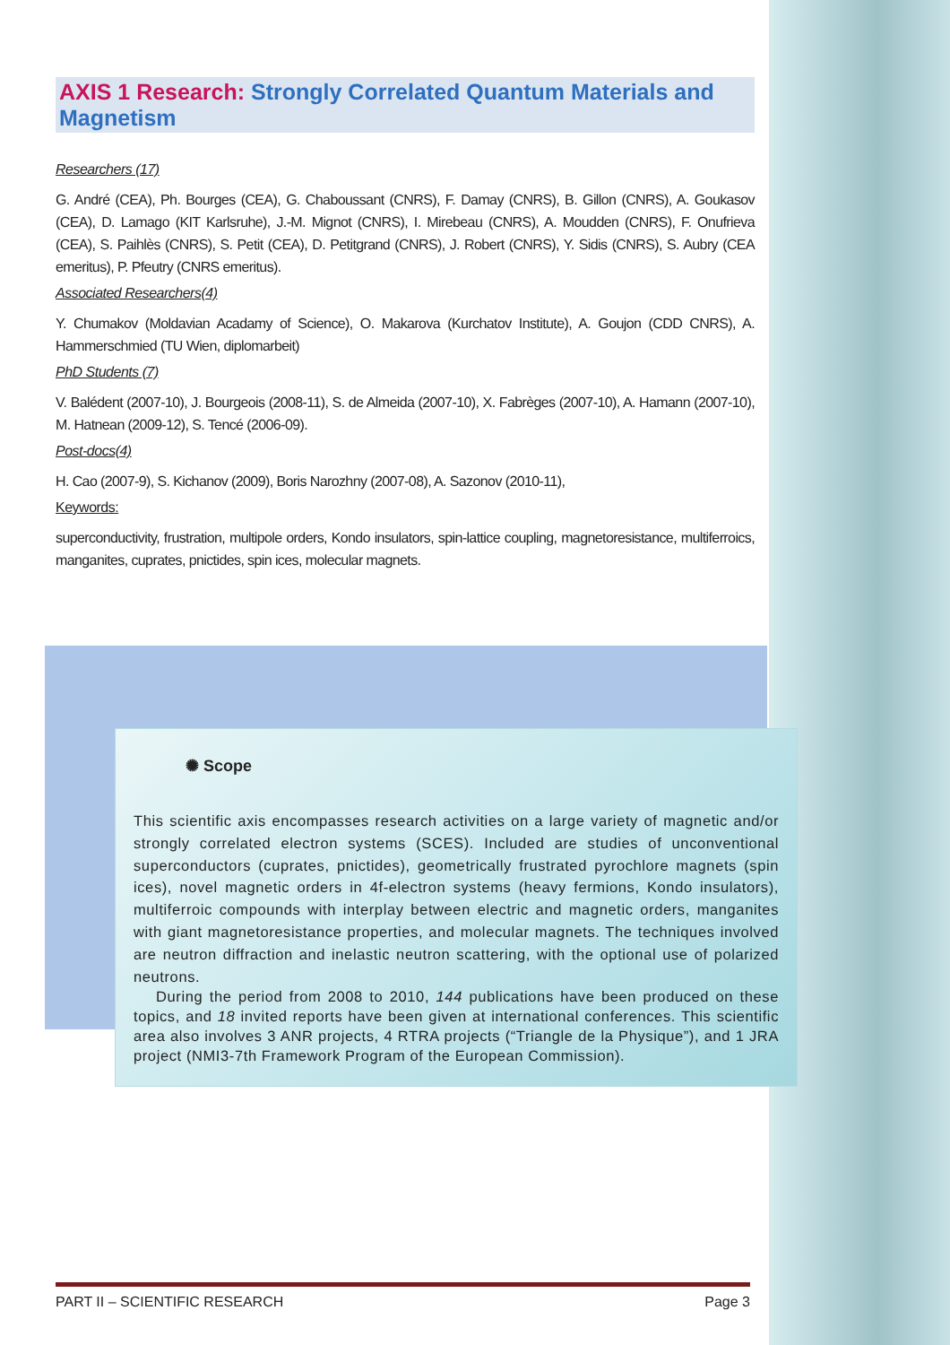AXIS 1 Research: Strongly Correlated Quantum Materials and Magnetism
Researchers (17)
G. André (CEA), Ph. Bourges (CEA), G. Chaboussant (CNRS), F. Damay (CNRS), B. Gillon (CNRS), A. Goukasov (CEA), D. Lamago (KIT Karlsruhe), J.-M. Mignot (CNRS), I. Mirebeau (CNRS), A. Moudden (CNRS), F. Onufrieva (CEA), S. Paihlès (CNRS), S. Petit (CEA), D. Petitgrand (CNRS), J. Robert (CNRS), Y. Sidis (CNRS), S. Aubry (CEA emeritus), P. Pfeutry (CNRS emeritus).
Associated Researchers(4)
Y. Chumakov (Moldavian Acadamy of Science), O. Makarova (Kurchatov Institute), A. Goujon (CDD CNRS), A. Hammerschmied (TU Wien, diplomarbeit)
PhD Students (7)
V. Balédent (2007-10), J. Bourgeois (2008-11), S. de Almeida (2007-10), X. Fabrèges (2007-10), A. Hamann (2007-10), M. Hatnean (2009-12), S. Tencé (2006-09).
Post-docs(4)
H. Cao (2007-9), S. Kichanov (2009), Boris Narozhny (2007-08), A. Sazonov (2010-11),
Keywords:
superconductivity, frustration, multipole orders, Kondo insulators, spin-lattice coupling, magnetoresistance, multiferroics, manganites, cuprates, pnictides, spin ices, molecular magnets.
✺ Scope
This scientific axis encompasses research activities on a large variety of magnetic and/or strongly correlated electron systems (SCES). Included are studies of unconventional superconductors (cuprates, pnictides), geometrically frustrated pyrochlore magnets (spin ices), novel magnetic orders in 4f-electron systems (heavy fermions, Kondo insulators), multiferroic compounds with interplay between electric and magnetic orders, manganites with giant magnetoresistance properties, and molecular magnets. The techniques involved are neutron diffraction and inelastic neutron scattering, with the optional use of polarized neutrons.
During the period from 2008 to 2010, 144 publications have been produced on these topics, and 18 invited reports have been given at international conferences. This scientific area also involves 3 ANR projects, 4 RTRA projects (“Triangle de la Physique”), and 1 JRA project (NMI3-7th Framework Program of the European Commission).
PART II – SCIENTIFIC RESEARCH Page 3